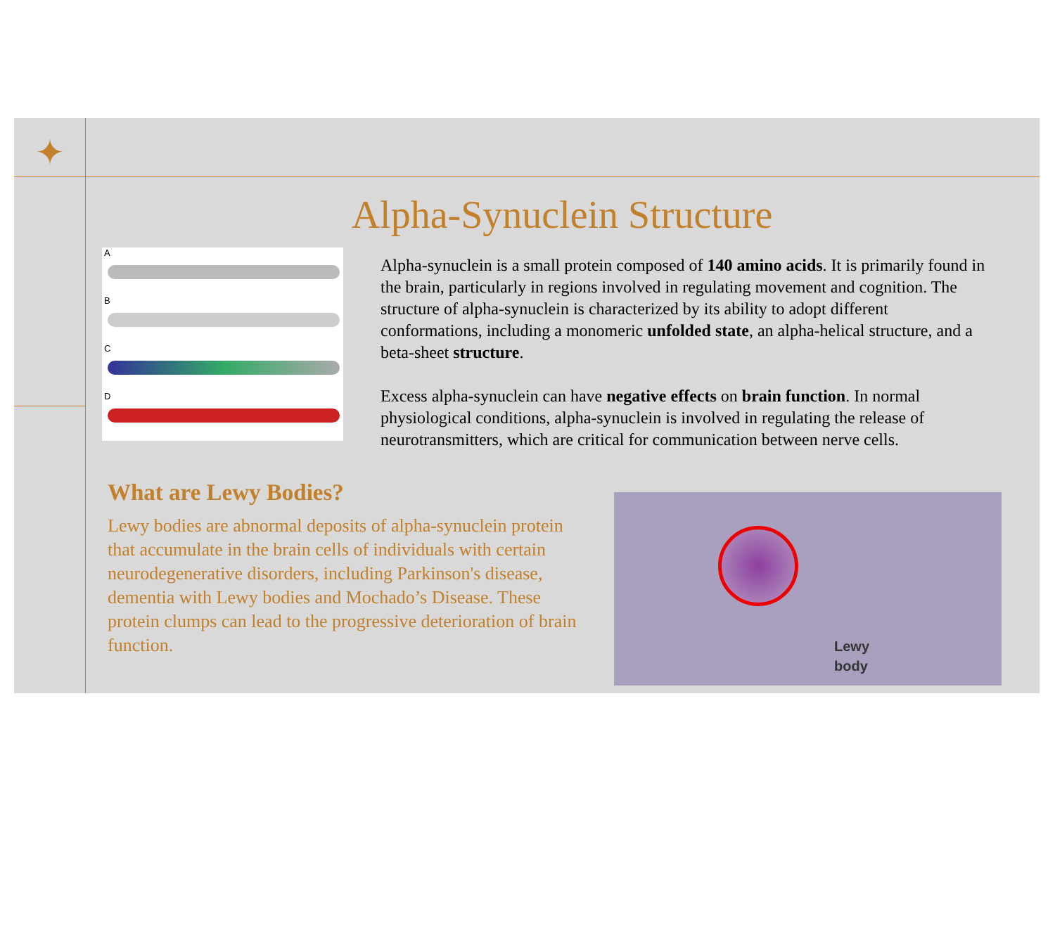✦
Alpha-Synuclein Structure
A
B
C
D
Alpha-synuclein is a small protein composed of 140 amino acids. It is primarily found in the brain, particularly in regions involved in regulating movement and cognition. The structure of alpha-synuclein is characterized by its ability to adopt different conformations, including a monomeric unfolded state, an alpha-helical structure, and a beta-sheet structure.
Excess alpha-synuclein can have negative effects on brain function. In normal physiological conditions, alpha-synuclein is involved in regulating the release of neurotransmitters, which are critical for communication between nerve cells.
What are Lewy Bodies?
Lewy bodies are abnormal deposits of alpha-synuclein protein that accumulate in the brain cells of individuals with certain neurodegenerative disorders, including Parkinson's disease, dementia with Lewy bodies and Mochado’s Disease. These protein clumps can lead to the progressive deterioration of brain function.
Lewy
body